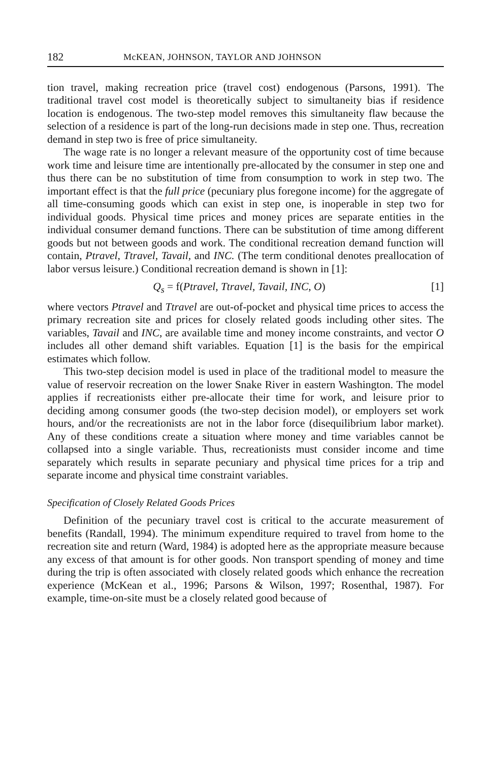182 McKEAN, JOHNSON, TAYLOR AND JOHNSON
tion travel, making recreation price (travel cost) endogenous (Parsons, 1991). The traditional travel cost model is theoretically subject to simultaneity bias if residence location is endogenous. The two-step model removes this simultaneity flaw because the selection of a residence is part of the long-run decisions made in step one. Thus, recreation demand in step two is free of price simultaneity.
The wage rate is no longer a relevant measure of the opportunity cost of time because work time and leisure time are intentionally pre-allocated by the consumer in step one and thus there can be no substitution of time from consumption to work in step two. The important effect is that the full price (pecuniary plus foregone income) for the aggregate of all time-consuming goods which can exist in step one, is inoperable in step two for individual goods. Physical time prices and money prices are separate entities in the individual consumer demand functions. There can be substitution of time among different goods but not between goods and work. The conditional recreation demand function will contain, Ptravel, Ttravel, Tavail, and INC. (The term conditional denotes preallocation of labor versus leisure.) Conditional recreation demand is shown in [1]:
Q<sub>s</sub> = f(Ptravel, Ttravel, Tavail, INC, O) [1]
where vectors Ptravel and Ttravel are out-of-pocket and physical time prices to access the primary recreation site and prices for closely related goods including other sites. The variables, Tavail and INC, are available time and money income constraints, and vector O includes all other demand shift variables. Equation [1] is the basis for the empirical estimates which follow.
This two-step decision model is used in place of the traditional model to measure the value of reservoir recreation on the lower Snake River in eastern Washington. The model applies if recreationists either pre-allocate their time for work, and leisure prior to deciding among consumer goods (the two-step decision model), or employers set work hours, and/or the recreationists are not in the labor force (disequilibrium labor market). Any of these conditions create a situation where money and time variables cannot be collapsed into a single variable. Thus, recreationists must consider income and time separately which results in separate pecuniary and physical time prices for a trip and separate income and physical time constraint variables.
Specification of Closely Related Goods Prices
Definition of the pecuniary travel cost is critical to the accurate measurement of benefits (Randall, 1994). The minimum expenditure required to travel from home to the recreation site and return (Ward, 1984) is adopted here as the appropriate measure because any excess of that amount is for other goods. Non transport spending of money and time during the trip is often associated with closely related goods which enhance the recreation experience (McKean et al., 1996; Parsons & Wilson, 1997; Rosenthal, 1987). For example, time-on-site must be a closely related good because of